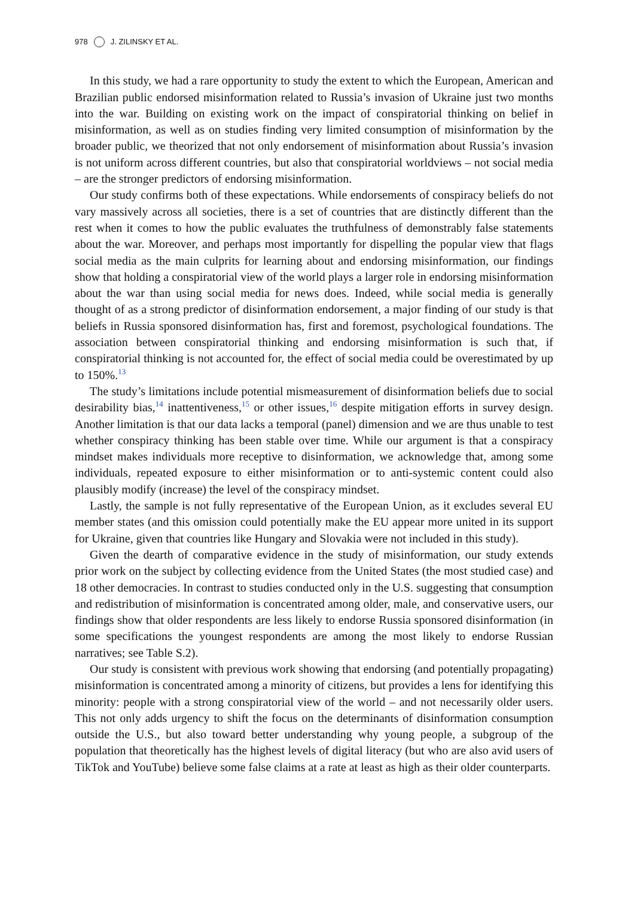978 J. ZILINSKY ET AL.
In this study, we had a rare opportunity to study the extent to which the European, American and Brazilian public endorsed misinformation related to Russia’s invasion of Ukraine just two months into the war. Building on existing work on the impact of conspiratorial thinking on belief in misinformation, as well as on studies finding very limited consumption of misinformation by the broader public, we theorized that not only endorsement of misinformation about Russia’s invasion is not uniform across different countries, but also that conspiratorial worldviews – not social media – are the stronger predictors of endorsing misinformation.
Our study confirms both of these expectations. While endorsements of conspiracy beliefs do not vary massively across all societies, there is a set of countries that are distinctly different than the rest when it comes to how the public evaluates the truthfulness of demonstrably false statements about the war. Moreover, and perhaps most importantly for dispelling the popular view that flags social media as the main culprits for learning about and endorsing misinformation, our findings show that holding a conspiratorial view of the world plays a larger role in endorsing misinformation about the war than using social media for news does. Indeed, while social media is generally thought of as a strong predictor of disinformation endorsement, a major finding of our study is that beliefs in Russia sponsored disinformation has, first and foremost, psychological foundations. The association between conspiratorial thinking and endorsing misinformation is such that, if conspiratorial thinking is not accounted for, the effect of social media could be overestimated by up to 150%.<sup>13</sup>
The study’s limitations include potential mismeasurement of disinformation beliefs due to social desirability bias,<sup>14</sup> inattentiveness,<sup>15</sup> or other issues,<sup>16</sup> despite mitigation efforts in survey design. Another limitation is that our data lacks a temporal (panel) dimension and we are thus unable to test whether conspiracy thinking has been stable over time. While our argument is that a conspiracy mindset makes individuals more receptive to disinformation, we acknowledge that, among some individuals, repeated exposure to either misinformation or to anti-systemic content could also plausibly modify (increase) the level of the conspiracy mindset.
Lastly, the sample is not fully representative of the European Union, as it excludes several EU member states (and this omission could potentially make the EU appear more united in its support for Ukraine, given that countries like Hungary and Slovakia were not included in this study).
Given the dearth of comparative evidence in the study of misinformation, our study extends prior work on the subject by collecting evidence from the United States (the most studied case) and 18 other democracies. In contrast to studies conducted only in the U.S. suggesting that consumption and redistribution of misinformation is concentrated among older, male, and conservative users, our findings show that older respondents are less likely to endorse Russia sponsored disinformation (in some specifications the youngest respondents are among the most likely to endorse Russian narratives; see Table S.2).
Our study is consistent with previous work showing that endorsing (and potentially propagating) misinformation is concentrated among a minority of citizens, but provides a lens for identifying this minority: people with a strong conspiratorial view of the world – and not necessarily older users. This not only adds urgency to shift the focus on the determinants of disinformation consumption outside the U.S., but also toward better understanding why young people, a subgroup of the population that theoretically has the highest levels of digital literacy (but who are also avid users of TikTok and YouTube) believe some false claims at a rate at least as high as their older counterparts.